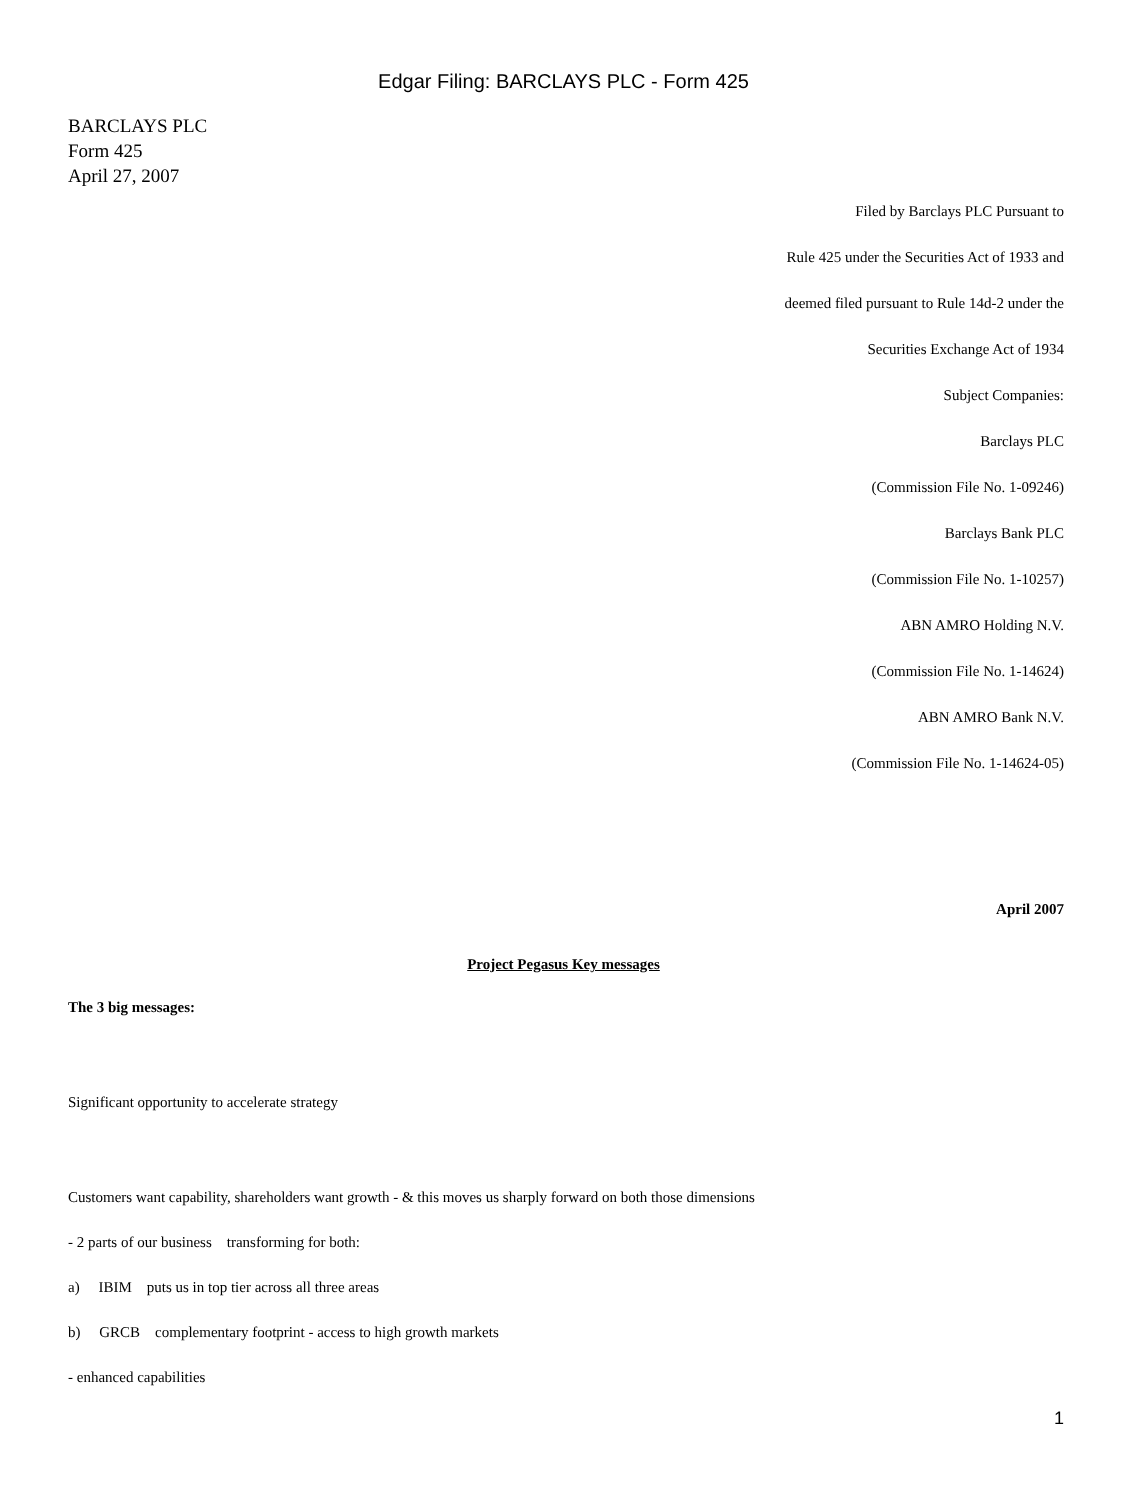Edgar Filing: BARCLAYS PLC - Form 425
BARCLAYS PLC
Form 425
April 27, 2007
Filed by Barclays PLC Pursuant to
Rule 425 under the Securities Act of 1933 and
deemed filed pursuant to Rule 14d-2 under the
Securities Exchange Act of 1934
Subject Companies:
Barclays PLC
(Commission File No. 1-09246)
Barclays Bank PLC
(Commission File No. 1-10257)
ABN AMRO Holding N.V.
(Commission File No. 1-14624)
ABN AMRO Bank N.V.
(Commission File No. 1-14624-05)
April 2007
Project Pegasus Key messages
The 3 big messages:
Significant opportunity to accelerate strategy
Customers want capability, shareholders want growth - & this moves us sharply forward on both those dimensions
- 2 parts of our business transforming for both:
a) IBIM puts us in top tier across all three areas
b) GRCB complementary footprint - access to high growth markets
- enhanced capabilities
1